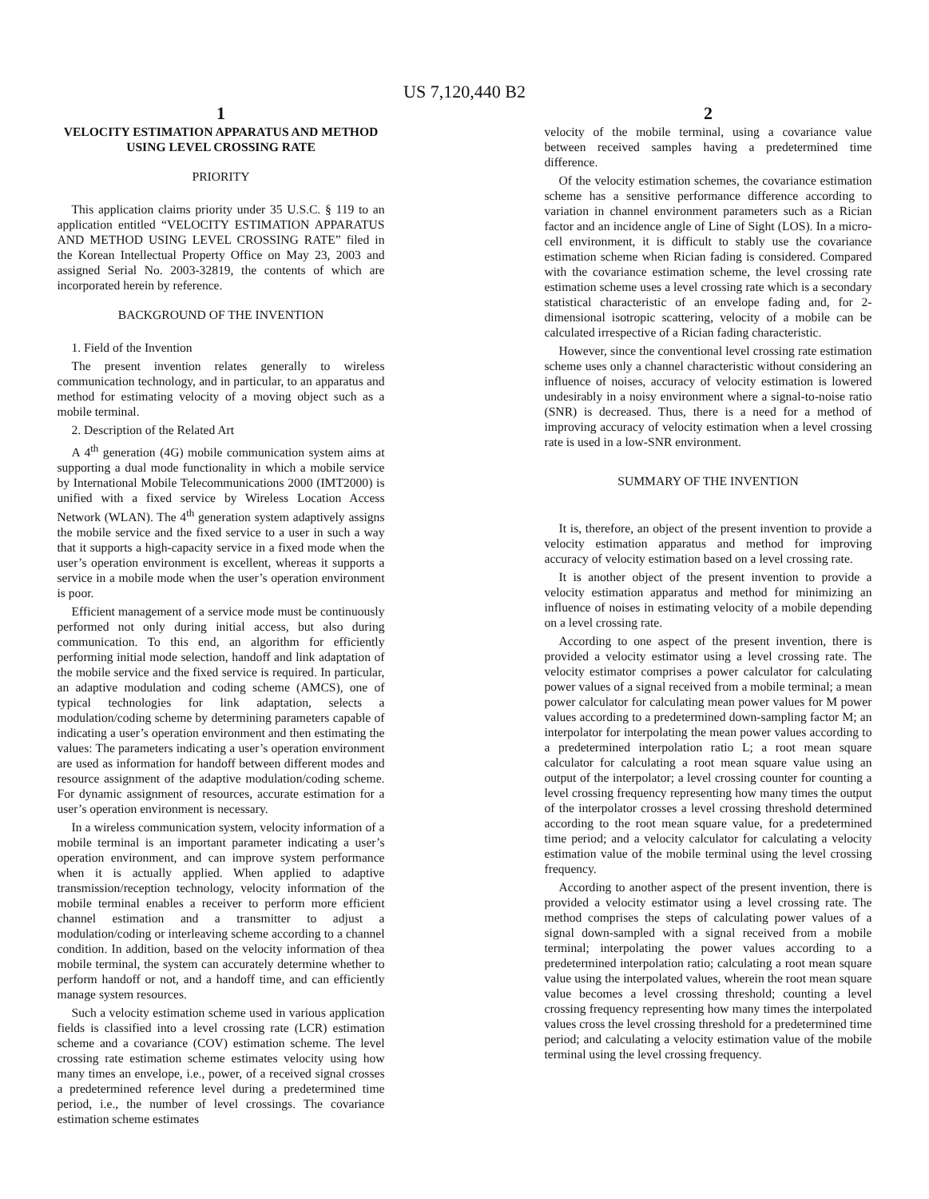US 7,120,440 B2
1
VELOCITY ESTIMATION APPARATUS AND METHOD USING LEVEL CROSSING RATE
PRIORITY
This application claims priority under 35 U.S.C. § 119 to an application entitled “VELOCITY ESTIMATION APPARATUS AND METHOD USING LEVEL CROSSING RATE” filed in the Korean Intellectual Property Office on May 23, 2003 and assigned Serial No. 2003-32819, the contents of which are incorporated herein by reference.
BACKGROUND OF THE INVENTION
1. Field of the Invention
The present invention relates generally to wireless communication technology, and in particular, to an apparatus and method for estimating velocity of a moving object such as a mobile terminal.
2. Description of the Related Art
A 4<sup>th</sup> generation (4G) mobile communication system aims at supporting a dual mode functionality in which a mobile service by International Mobile Telecommunications 2000 (IMT2000) is unified with a fixed service by Wireless Location Access Network (WLAN). The 4<sup>th</sup> generation system adaptively assigns the mobile service and the fixed service to a user in such a way that it supports a high-capacity service in a fixed mode when the user’s operation environment is excellent, whereas it supports a service in a mobile mode when the user’s operation environment is poor.
Efficient management of a service mode must be continuously performed not only during initial access, but also during communication. To this end, an algorithm for efficiently performing initial mode selection, handoff and link adaptation of the mobile service and the fixed service is required. In particular, an adaptive modulation and coding scheme (AMCS), one of typical technologies for link adaptation, selects a modulation/coding scheme by determining parameters capable of indicating a user’s operation environment and then estimating the values: The parameters indicating a user’s operation environment are used as information for handoff between different modes and resource assignment of the adaptive modulation/coding scheme. For dynamic assignment of resources, accurate estimation for a user’s operation environment is necessary.
In a wireless communication system, velocity information of a mobile terminal is an important parameter indicating a user’s operation environment, and can improve system performance when it is actually applied. When applied to adaptive transmission/reception technology, velocity information of the mobile terminal enables a receiver to perform more efficient channel estimation and a transmitter to adjust a modulation/coding or interleaving scheme according to a channel condition. In addition, based on the velocity information of thea mobile terminal, the system can accurately determine whether to perform handoff or not, and a handoff time, and can efficiently manage system resources.
Such a velocity estimation scheme used in various application fields is classified into a level crossing rate (LCR) estimation scheme and a covariance (COV) estimation scheme. The level crossing rate estimation scheme estimates velocity using how many times an envelope, i.e., power, of a received signal crosses a predetermined reference level during a predetermined time period, i.e., the number of level crossings. The covariance estimation scheme estimates
2
velocity of the mobile terminal, using a covariance value between received samples having a predetermined time difference.
Of the velocity estimation schemes, the covariance estimation scheme has a sensitive performance difference according to variation in channel environment parameters such as a Rician factor and an incidence angle of Line of Sight (LOS). In a micro-cell environment, it is difficult to stably use the covariance estimation scheme when Rician fading is considered. Compared with the covariance estimation scheme, the level crossing rate estimation scheme uses a level crossing rate which is a secondary statistical characteristic of an envelope fading and, for 2-dimensional isotropic scattering, velocity of a mobile can be calculated irrespective of a Rician fading characteristic.
However, since the conventional level crossing rate estimation scheme uses only a channel characteristic without considering an influence of noises, accuracy of velocity estimation is lowered undesirably in a noisy environment where a signal-to-noise ratio (SNR) is decreased. Thus, there is a need for a method of improving accuracy of velocity estimation when a level crossing rate is used in a low-SNR environment.
SUMMARY OF THE INVENTION
It is, therefore, an object of the present invention to provide a velocity estimation apparatus and method for improving accuracy of velocity estimation based on a level crossing rate.
It is another object of the present invention to provide a velocity estimation apparatus and method for minimizing an influence of noises in estimating velocity of a mobile depending on a level crossing rate.
According to one aspect of the present invention, there is provided a velocity estimator using a level crossing rate. The velocity estimator comprises a power calculator for calculating power values of a signal received from a mobile terminal; a mean power calculator for calculating mean power values for M power values according to a predetermined down-sampling factor M; an interpolator for interpolating the mean power values according to a predetermined interpolation ratio L; a root mean square calculator for calculating a root mean square value using an output of the interpolator; a level crossing counter for counting a level crossing frequency representing how many times the output of the interpolator crosses a level crossing threshold determined according to the root mean square value, for a predetermined time period; and a velocity calculator for calculating a velocity estimation value of the mobile terminal using the level crossing frequency.
According to another aspect of the present invention, there is provided a velocity estimator using a level crossing rate. The method comprises the steps of calculating power values of a signal down-sampled with a signal received from a mobile terminal; interpolating the power values according to a predetermined interpolation ratio; calculating a root mean square value using the interpolated values, wherein the root mean square value becomes a level crossing threshold; counting a level crossing frequency representing how many times the interpolated values cross the level crossing threshold for a predetermined time period; and calculating a velocity estimation value of the mobile terminal using the level crossing frequency.